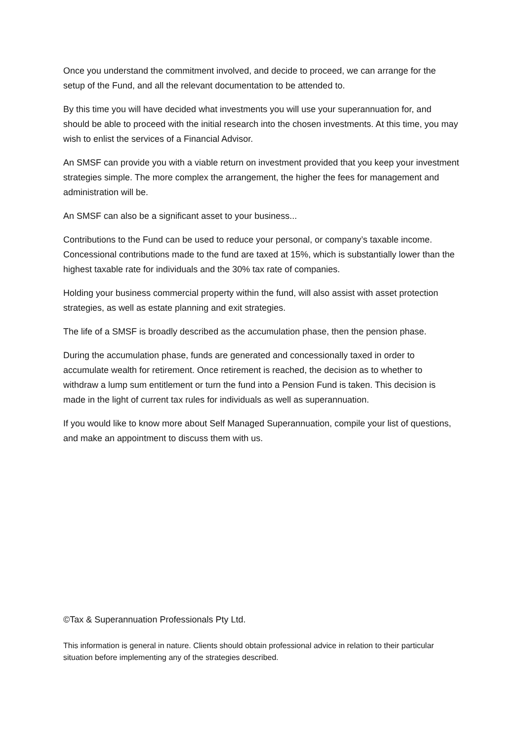Once you understand the commitment involved, and decide to proceed, we can arrange for the setup of the Fund, and all the relevant documentation to be attended to.
By this time you will have decided what investments you will use your superannuation for, and should be able to proceed with the initial research into the chosen investments. At this time, you may wish to enlist the services of a Financial Advisor.
An SMSF can provide you with a viable return on investment provided that you keep your investment strategies simple. The more complex the arrangement, the higher the fees for management and administration will be.
An SMSF can also be a significant asset to your business...
Contributions to the Fund can be used to reduce your personal, or company’s taxable income. Concessional contributions made to the fund are taxed at 15%, which is substantially lower than the highest taxable rate for individuals and the 30% tax rate of companies.
Holding your business commercial property within the fund, will also assist with asset protection strategies, as well as estate planning and exit strategies.
The life of a SMSF is broadly described as the accumulation phase, then the pension phase.
During the accumulation phase, funds are generated and concessionally taxed in order to accumulate wealth for retirement. Once retirement is reached, the decision as to whether to withdraw a lump sum entitlement or turn the fund into a Pension Fund is taken. This decision is made in the light of current tax rules for individuals as well as superannuation.
If you would like to know more about Self Managed Superannuation, compile your list of questions, and make an appointment to discuss them with us.
©Tax & Superannuation Professionals Pty Ltd.
This information is general in nature. Clients should obtain professional advice in relation to their particular situation before implementing any of the strategies described.